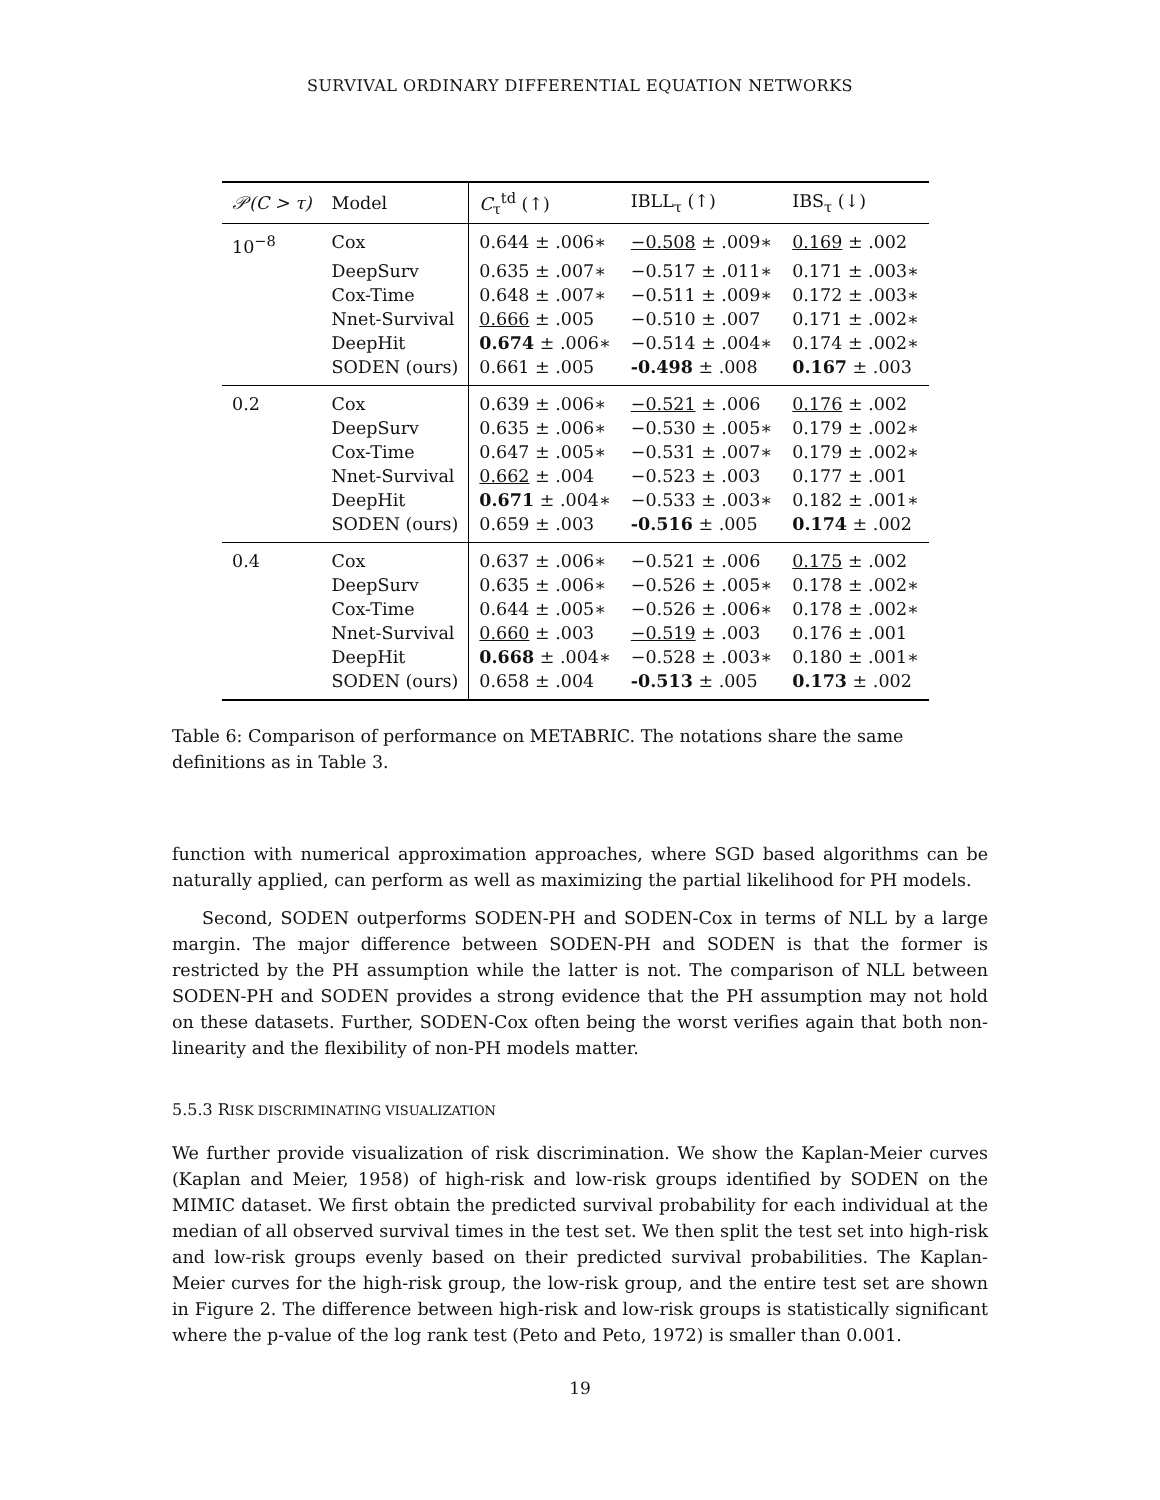SURVIVAL ORDINARY DIFFERENTIAL EQUATION NETWORKS
| 𝒫(C > τ) | Model | C<sub>τ</sub><sup>td</sup> (↑) | IBLL<sub>τ</sub> (↑) | IBS<sub>τ</sub> (↓) |
| --- | --- | --- | --- | --- |
| 10<sup>−8</sup> | Cox | 0.644 ± .006∗ | −0.508 ± .009∗ | 0.169 ± .002 |
| | DeepSurv | 0.635 ± .007∗ | −0.517 ± .011∗ | 0.171 ± .003∗ |
| | Cox-Time | 0.648 ± .007∗ | −0.511 ± .009∗ | 0.172 ± .003∗ |
| | Nnet-Survival | 0.666 ± .005 | −0.510 ± .007 | 0.171 ± .002∗ |
| | DeepHit | 0.674 ± .006∗ | −0.514 ± .004∗ | 0.174 ± .002∗ |
| | SODEN (ours) | 0.661 ± .005 | -0.498 ± .008 | 0.167 ± .003 |
| 0.2 | Cox | 0.639 ± .006∗ | −0.521 ± .006 | 0.176 ± .002 |
| | DeepSurv | 0.635 ± .006∗ | −0.530 ± .005∗ | 0.179 ± .002∗ |
| | Cox-Time | 0.647 ± .005∗ | −0.531 ± .007∗ | 0.179 ± .002∗ |
| | Nnet-Survival | 0.662 ± .004 | −0.523 ± .003 | 0.177 ± .001 |
| | DeepHit | 0.671 ± .004∗ | −0.533 ± .003∗ | 0.182 ± .001∗ |
| | SODEN (ours) | 0.659 ± .003 | -0.516 ± .005 | 0.174 ± .002 |
| 0.4 | Cox | 0.637 ± .006∗ | −0.521 ± .006 | 0.175 ± .002 |
| | DeepSurv | 0.635 ± .006∗ | −0.526 ± .005∗ | 0.178 ± .002∗ |
| | Cox-Time | 0.644 ± .005∗ | −0.526 ± .006∗ | 0.178 ± .002∗ |
| | Nnet-Survival | 0.660 ± .003 | −0.519 ± .003 | 0.176 ± .001 |
| | DeepHit | 0.668 ± .004∗ | −0.528 ± .003∗ | 0.180 ± .001∗ |
| | SODEN (ours) | 0.658 ± .004 | -0.513 ± .005 | 0.173 ± .002 |
Table 6: Comparison of performance on METABRIC. The notations share the same definitions as in Table 3.
function with numerical approximation approaches, where SGD based algorithms can be naturally applied, can perform as well as maximizing the partial likelihood for PH models.
Second, SODEN outperforms SODEN-PH and SODEN-Cox in terms of NLL by a large margin. The major difference between SODEN-PH and SODEN is that the former is restricted by the PH assumption while the latter is not. The comparison of NLL between SODEN-PH and SODEN provides a strong evidence that the PH assumption may not hold on these datasets. Further, SODEN-Cox often being the worst verifies again that both non-linearity and the flexibility of non-PH models matter.
5.5.3 RISK DISCRIMINATING VISUALIZATION
We further provide visualization of risk discrimination. We show the Kaplan-Meier curves (Kaplan and Meier, 1958) of high-risk and low-risk groups identified by SODEN on the MIMIC dataset. We first obtain the predicted survival probability for each individual at the median of all observed survival times in the test set. We then split the test set into high-risk and low-risk groups evenly based on their predicted survival probabilities. The Kaplan-Meier curves for the high-risk group, the low-risk group, and the entire test set are shown in Figure 2. The difference between high-risk and low-risk groups is statistically significant where the p-value of the log rank test (Peto and Peto, 1972) is smaller than 0.001.
19